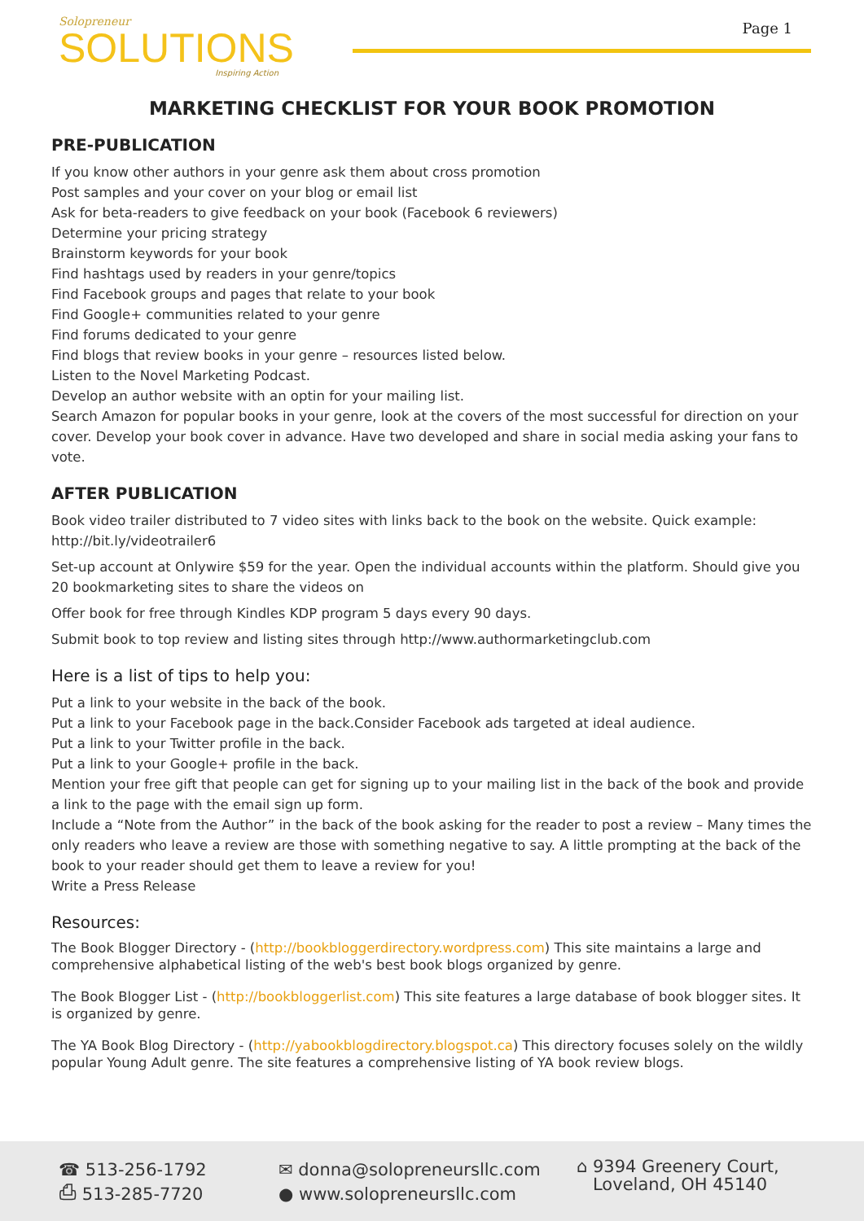Solopreneur
SOLUTIONS
Inspiring Action
Page 1
MARKETING CHECKLIST FOR YOUR BOOK PROMOTION
PRE-PUBLICATION
If you know other authors in your genre ask them about cross promotion
Post samples and your cover on your blog or email list
Ask for beta-readers to give feedback on your book (Facebook 6 reviewers)
Determine your pricing strategy
Brainstorm keywords for your book
Find hashtags used by readers in your genre/topics
Find Facebook groups and pages that relate to your book
Find Google+ communities related to your genre
Find forums dedicated to your genre
Find blogs that review books in your genre – resources listed below.
Listen to the Novel Marketing Podcast.
Develop an author website with an optin for your mailing list.
Search Amazon for popular books in your genre, look at the covers of the most successful for direction on your cover. Develop your book cover in advance. Have two developed and share in social media asking your fans to vote.
AFTER PUBLICATION
Book video trailer distributed to 7 video sites with links back to the book on the website. Quick example: http://bit.ly/videotrailer6
Set-up account at Onlywire $59 for the year. Open the individual accounts within the platform. Should give you 20 bookmarketing sites to share the videos on
Offer book for free through Kindles KDP program 5 days every 90 days.
Submit book to top review and listing sites through http://www.authormarketingclub.com
Here is a list of tips to help you:
Put a link to your website in the back of the book.
Put a link to your Facebook page in the back.Consider Facebook ads targeted at ideal audience.
Put a link to your Twitter profile in the back.
Put a link to your Google+ profile in the back.
Mention your free gift that people can get for signing up to your mailing list in the back of the book and provide a link to the page with the email sign up form.
Include a “Note from the Author” in the back of the book asking for the reader to post a review – Many times the only readers who leave a review are those with something negative to say. A little prompting at the back of the book to your reader should get them to leave a review for you!
Write a Press Release
Resources:
The Book Blogger Directory - (http://bookbloggerdirectory.wordpress.com) This site maintains a large and comprehensive alphabetical listing of the web's best book blogs organized by genre.
The Book Blogger List - (http://bookbloggerlist.com) This site features a large database of book blogger sites. It is organized by genre.
The YA Book Blog Directory - (http://yabookblogdirectory.blogspot.ca) This directory focuses solely on the wildly popular Young Adult genre. The site features a comprehensive listing of YA book review blogs.
☎ 513-256-1792
⎙ 513-285-7720
✉ donna@solopreneursllc.com
● www.solopreneursllc.com
⌂ 9394 Greenery Court,
Loveland, OH 45140